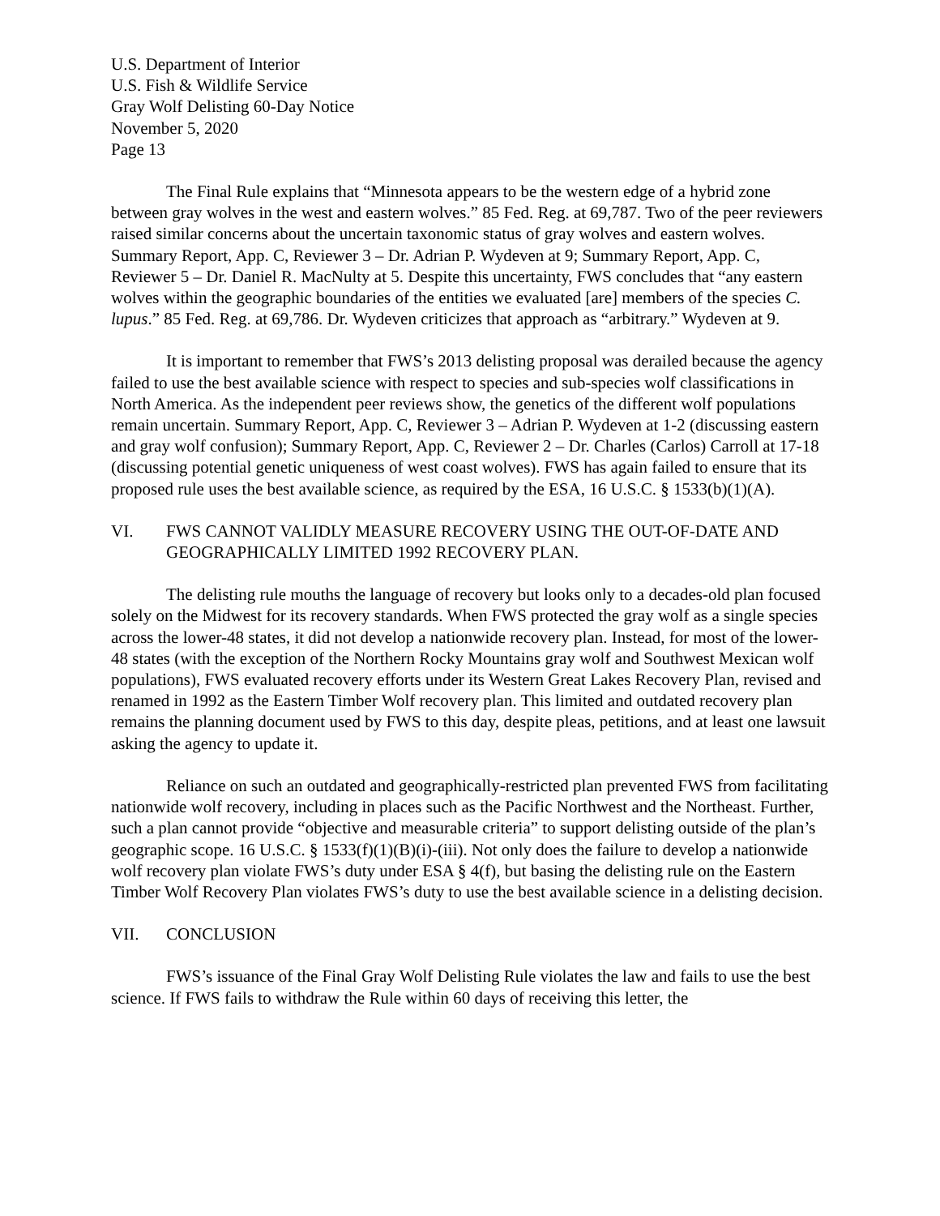U.S. Department of Interior
U.S. Fish & Wildlife Service
Gray Wolf Delisting 60-Day Notice
November 5, 2020
Page 13
The Final Rule explains that “Minnesota appears to be the western edge of a hybrid zone between gray wolves in the west and eastern wolves.” 85 Fed. Reg. at 69,787. Two of the peer reviewers raised similar concerns about the uncertain taxonomic status of gray wolves and eastern wolves. Summary Report, App. C, Reviewer 3 – Dr. Adrian P. Wydeven at 9; Summary Report, App. C, Reviewer 5 – Dr. Daniel R. MacNulty at 5. Despite this uncertainty, FWS concludes that “any eastern wolves within the geographic boundaries of the entities we evaluated [are] members of the species C. lupus.” 85 Fed. Reg. at 69,786. Dr. Wydeven criticizes that approach as “arbitrary.” Wydeven at 9.
It is important to remember that FWS’s 2013 delisting proposal was derailed because the agency failed to use the best available science with respect to species and sub-species wolf classifications in North America. As the independent peer reviews show, the genetics of the different wolf populations remain uncertain. Summary Report, App. C, Reviewer 3 – Adrian P. Wydeven at 1-2 (discussing eastern and gray wolf confusion); Summary Report, App. C, Reviewer 2 – Dr. Charles (Carlos) Carroll at 17-18 (discussing potential genetic uniqueness of west coast wolves). FWS has again failed to ensure that its proposed rule uses the best available science, as required by the ESA, 16 U.S.C. § 1533(b)(1)(A).
VI. FWS CANNOT VALIDLY MEASURE RECOVERY USING THE OUT-OF-DATE AND GEOGRAPHICALLY LIMITED 1992 RECOVERY PLAN.
The delisting rule mouths the language of recovery but looks only to a decades-old plan focused solely on the Midwest for its recovery standards. When FWS protected the gray wolf as a single species across the lower-48 states, it did not develop a nationwide recovery plan. Instead, for most of the lower-48 states (with the exception of the Northern Rocky Mountains gray wolf and Southwest Mexican wolf populations), FWS evaluated recovery efforts under its Western Great Lakes Recovery Plan, revised and renamed in 1992 as the Eastern Timber Wolf recovery plan. This limited and outdated recovery plan remains the planning document used by FWS to this day, despite pleas, petitions, and at least one lawsuit asking the agency to update it.
Reliance on such an outdated and geographically-restricted plan prevented FWS from facilitating nationwide wolf recovery, including in places such as the Pacific Northwest and the Northeast. Further, such a plan cannot provide “objective and measurable criteria” to support delisting outside of the plan’s geographic scope. 16 U.S.C. § 1533(f)(1)(B)(i)-(iii). Not only does the failure to develop a nationwide wolf recovery plan violate FWS’s duty under ESA § 4(f), but basing the delisting rule on the Eastern Timber Wolf Recovery Plan violates FWS’s duty to use the best available science in a delisting decision.
VII. CONCLUSION
FWS’s issuance of the Final Gray Wolf Delisting Rule violates the law and fails to use the best science. If FWS fails to withdraw the Rule within 60 days of receiving this letter, the